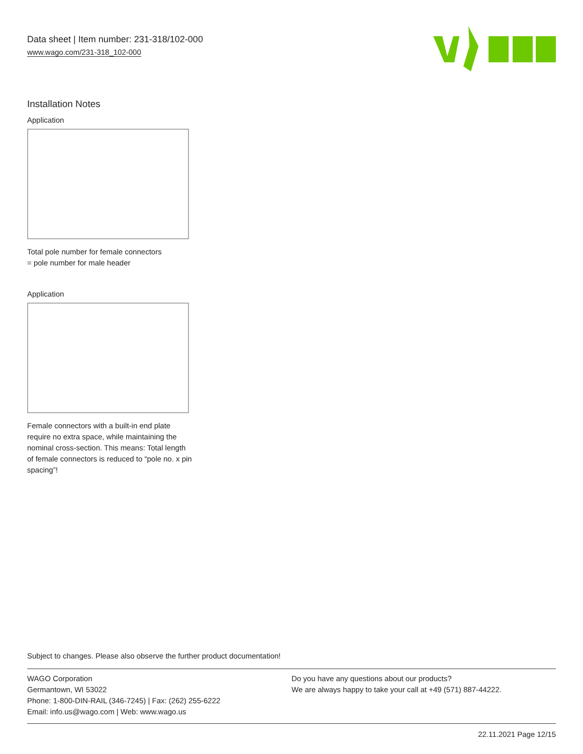Data sheet | Item number: 231-318/102-000
www.wago.com/231-318_102-000
Installation Notes
Application
Total pole number for female connectors
= pole number for male header
Application
Female connectors with a built-in end plate require no extra space, while maintaining the nominal cross-section. This means: Total length of female connectors is reduced to “pole no. x pin spacing”!
Subject to changes. Please also observe the further product documentation!
WAGO Corporation
Germantown, WI 53022
Phone: 1-800-DIN-RAIL (346-7245) | Fax: (262) 255-6222
Email: info.us@wago.com | Web: www.wago.us
Do you have any questions about our products?
We are always happy to take your call at +49 (571) 887-44222.
22.11.2021 Page 12/15